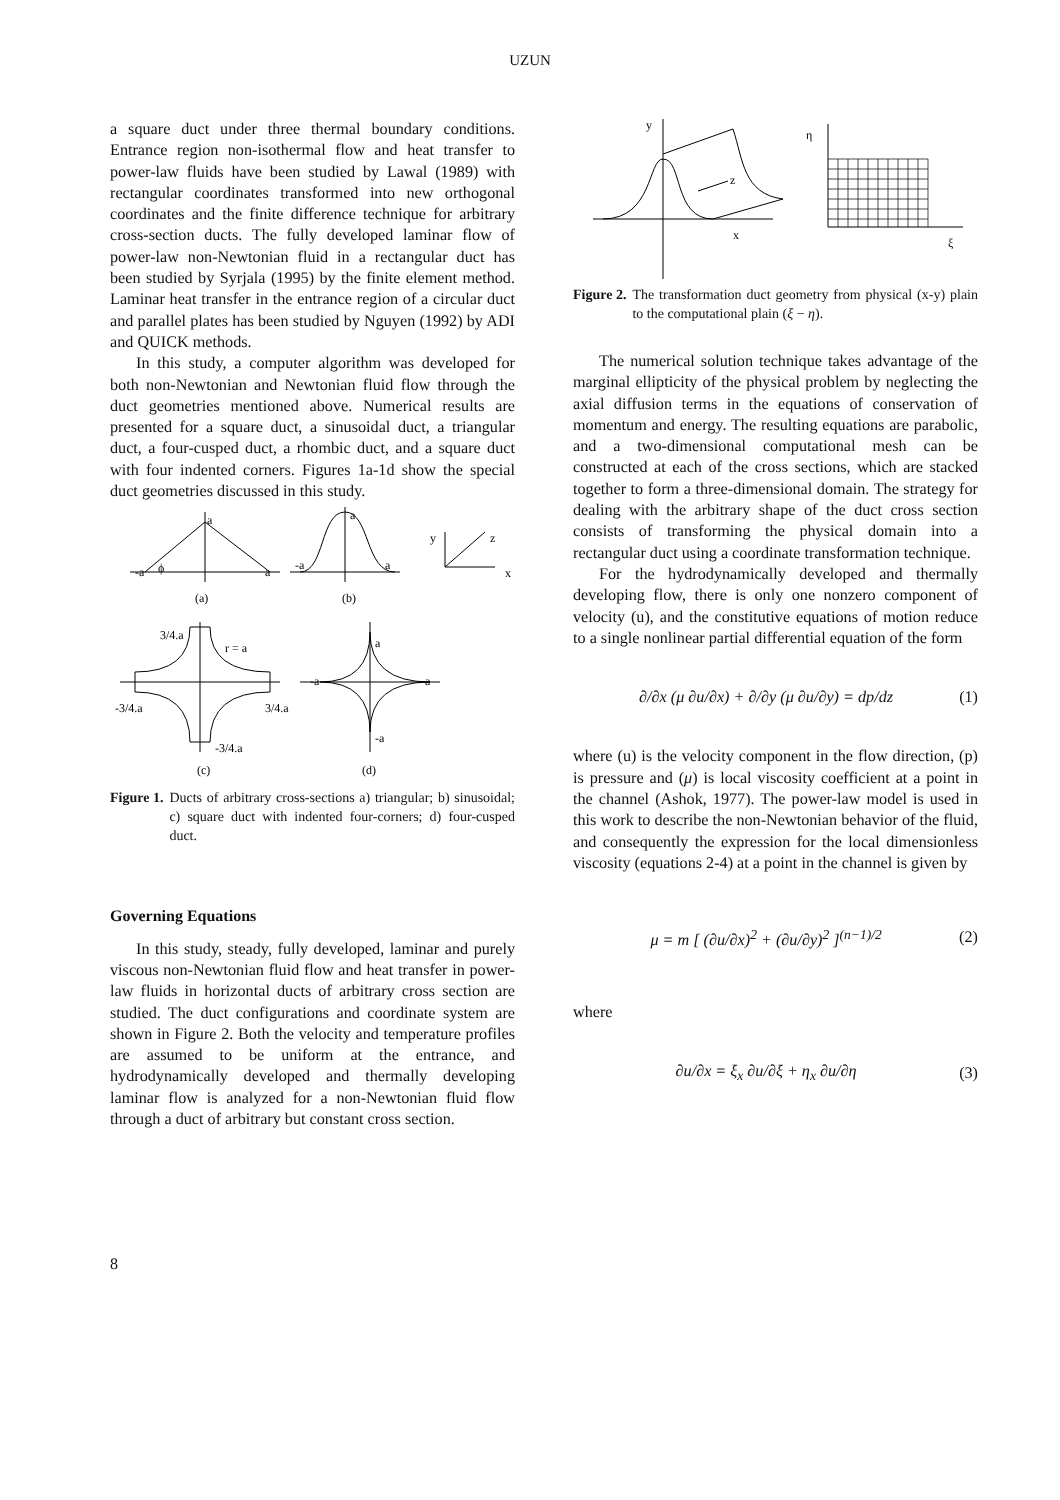UZUN
a square duct under three thermal boundary conditions. Entrance region non-isothermal flow and heat transfer to power-law fluids have been studied by Lawal (1989) with rectangular coordinates transformed into new orthogonal coordinates and the finite difference technique for arbitrary cross-section ducts. The fully developed laminar flow of power-law non-Newtonian fluid in a rectangular duct has been studied by Syrjala (1995) by the finite element method. Laminar heat transfer in the entrance region of a circular duct and parallel plates has been studied by Nguyen (1992) by ADI and QUICK methods.
In this study, a computer algorithm was developed for both non-Newtonian and Newtonian fluid flow through the duct geometries mentioned above. Numerical results are presented for a square duct, a sinusoidal duct, a triangular duct, a four-cusped duct, a rhombic duct, and a square duct with four indented corners. Figures 1a-1d show the special duct geometries discussed in this study.
a
-a
ϕ
a
(a)
a
-a
a
(b)
y
z
x
3/4.a
r = a
-3/4.a
3/4.a
-3/4.a
(c)
a
-a
a
-a
(d)
Figure 1. Ducts of arbitrary cross-sections a) triangular; b) sinusoidal; c) square duct with indented four-corners; d) four-cusped duct.
Governing Equations
In this study, steady, fully developed, laminar and purely viscous non-Newtonian fluid flow and heat transfer in power-law fluids in horizontal ducts of arbitrary cross section are studied. The duct configurations and coordinate system are shown in Figure 2. Both the velocity and temperature profiles are assumed to be uniform at the entrance, and hydrodynamically developed and thermally developing laminar flow is analyzed for a non-Newtonian fluid flow through a duct of arbitrary but constant cross section.
y
z
x
η
ξ
Figure 2. The transformation duct geometry from physical (x-y) plain to the computational plain (ξ − η).
The numerical solution technique takes advantage of the marginal ellipticity of the physical problem by neglecting the axial diffusion terms in the equations of conservation of momentum and energy. The resulting equations are parabolic, and a two-dimensional computational mesh can be constructed at each of the cross sections, which are stacked together to form a three-dimensional domain. The strategy for dealing with the arbitrary shape of the duct cross section consists of transforming the physical domain into a rectangular duct using a coordinate transformation technique.
For the hydrodynamically developed and thermally developing flow, there is only one nonzero component of velocity (u), and the constitutive equations of motion reduce to a single nonlinear partial differential equation of the form
∂/∂x (μ ∂u/∂x) + ∂/∂y (μ ∂u/∂y) = dp/dz (1)
where (u) is the velocity component in the flow direction, (p) is pressure and (μ) is local viscosity coefficient at a point in the channel (Ashok, 1977). The power-law model is used in this work to describe the non-Newtonian behavior of the fluid, and consequently the expression for the local dimensionless viscosity (equations 2-4) at a point in the channel is given by
μ = m [ (∂u/∂x)<sup>2</sup> + (∂u/∂y)<sup>2</sup> ]<sup>(n−1)/2</sup> (2)
where
∂u/∂x = ξ<sub>x</sub> ∂u/∂ξ + η<sub>x</sub> ∂u/∂η (3)
8